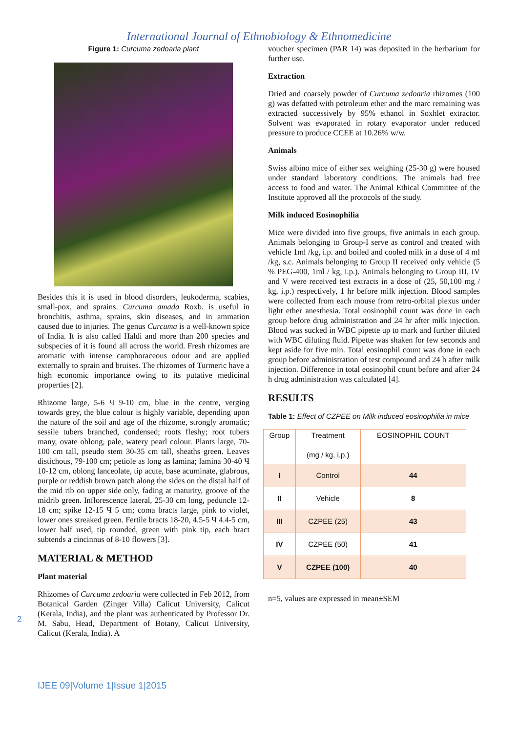International Journal of Ethnobiology & Ethnomedicine
Figure 1: Curcuma zedoaria plant
Besides this it is used in blood disorders, leukoderma, scabies, small-pox, and sprains. Curcuma amada Roxb. is useful in bronchitis, asthma, sprains, skin diseases, and in ammation caused due to injuries. The genus Curcuma is a well-known spice of India. It is also called Haldi and more than 200 species and subspecies of it is found all across the world. Fresh rhizomes are aromatic with intense camphoraceous odour and are applied externally to sprain and bruises. The rhizomes of Turmeric have a high economic importance owing to its putative medicinal properties [2].
Rhizome large, 5-6 Ч 9-10 cm, blue in the centre, verging towards grey, the blue colour is highly variable, depending upon the nature of the soil and age of the rhizome, strongly aromatic; sessile tubers branched, condensed; roots fleshy; root tubers many, ovate oblong, pale, watery pearl colour. Plants large, 70-100 cm tall, pseudo stem 30-35 cm tall, sheaths green. Leaves distichous, 79-100 cm; petiole as long as lamina; lamina 30-40 Ч 10-12 cm, oblong lanceolate, tip acute, base acuminate, glabrous, purple or reddish brown patch along the sides on the distal half of the mid rib on upper side only, fading at maturity, groove of the midrib green. Inflorescence lateral, 25-30 cm long, peduncle 12-18 cm; spike 12-15 Ч 5 cm; coma bracts large, pink to violet, lower ones streaked green. Fertile bracts 18-20, 4.5-5 Ч 4.4-5 cm, lower half used, tip rounded, green with pink tip, each bract subtends a cincinnus of 8-10 flowers [3].
MATERIAL & METHOD
Plant material
Rhizomes of Curcuma zedoaria were collected in Feb 2012, from Botanical Garden (Zinger Villa) Calicut University, Calicut (Kerala, India), and the plant was authenticated by Professor Dr. M. Sabu, Head, Department of Botany, Calicut University, Calicut (Kerala, India). A
voucher specimen (PAR 14) was deposited in the herbarium for further use.
Extraction
Dried and coarsely powder of Curcuma zedoaria rhizomes (100 g) was defatted with petroleum ether and the marc remaining was extracted successively by 95% ethanol in Soxhlet extractor. Solvent was evaporated in rotary evaporator under reduced pressure to produce CCEE at 10.26% w/w.
Animals
Swiss albino mice of either sex weighing (25-30 g) were housed under standard laboratory conditions. The animals had free access to food and water. The Animal Ethical Committee of the Institute approved all the protocols of the study.
Milk induced Eosinophilia
Mice were divided into five groups, five animals in each group. Animals belonging to Group-I serve as control and treated with vehicle 1ml /kg, i.p. and boiled and cooled milk in a dose of 4 ml /kg, s.c. Animals belonging to Group II received only vehicle (5 % PEG-400, 1ml / kg, i.p.). Animals belonging to Group III, IV and V were received test extracts in a dose of (25, 50,100 mg / kg, i.p.) respectively, 1 hr before milk injection. Blood samples were collected from each mouse from retro-orbital plexus under light ether anesthesia. Total eosinophil count was done in each group before drug administration and 24 hr after milk injection. Blood was sucked in WBC pipette up to mark and further diluted with WBC diluting fluid. Pipette was shaken for few seconds and kept aside for five min. Total eosinophil count was done in each group before administration of test compound and 24 h after milk injection. Difference in total eosinophil count before and after 24 h drug administration was calculated [4].
RESULTS
Table 1: Effect of CZPEE on Milk induced eosinophilia in mice
| Group | Treatment (mg / kg, i.p.) | EOSINOPHIL COUNT |
| --- | --- | --- |
| I | Control | 44 |
| II | Vehicle | 8 |
| III | CZPEE (25) | 43 |
| IV | CZPEE (50) | 41 |
| V | CZPEE (100) | 40 |
n=5, values are expressed in mean±SEM
2
IJEE 09|Volume 1|Issue 1|2015